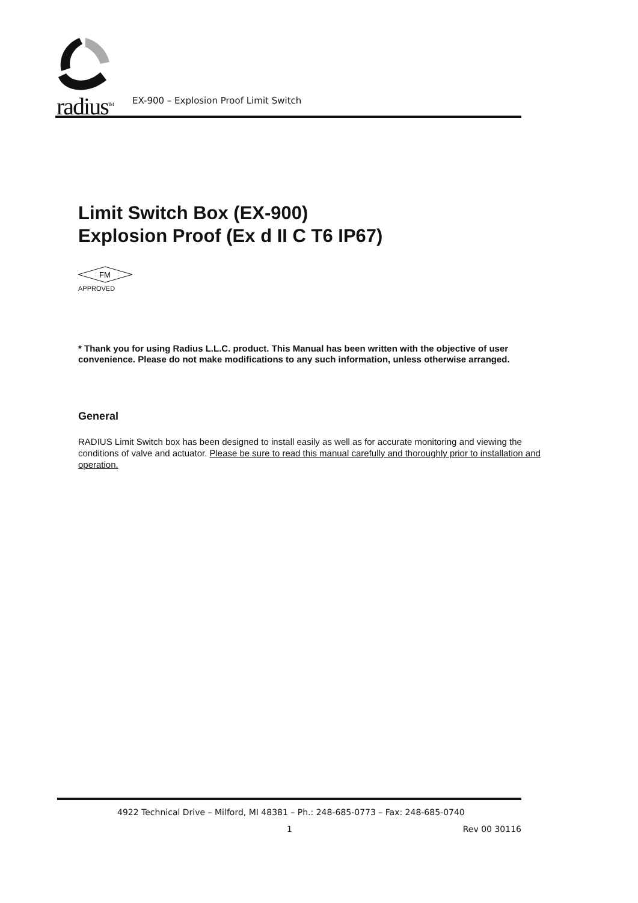radius<sup>TM</sup>
EX-900 – Explosion Proof Limit Switch
Limit Switch Box (EX-900)
Explosion Proof (Ex d II C T6 IP67)
FM
APPROVED
* Thank you for using Radius L.L.C. product. This Manual has been written with the objective of user convenience. Please do not make modifications to any such information, unless otherwise arranged.
General
RADIUS Limit Switch box has been designed to install easily as well as for accurate monitoring and viewing the conditions of valve and actuator. Please be sure to read this manual carefully and thoroughly prior to installation and operation.
4922 Technical Drive – Milford, MI 48381 – Ph.: 248-685-0773 – Fax: 248-685-0740
1 Rev 00 30116